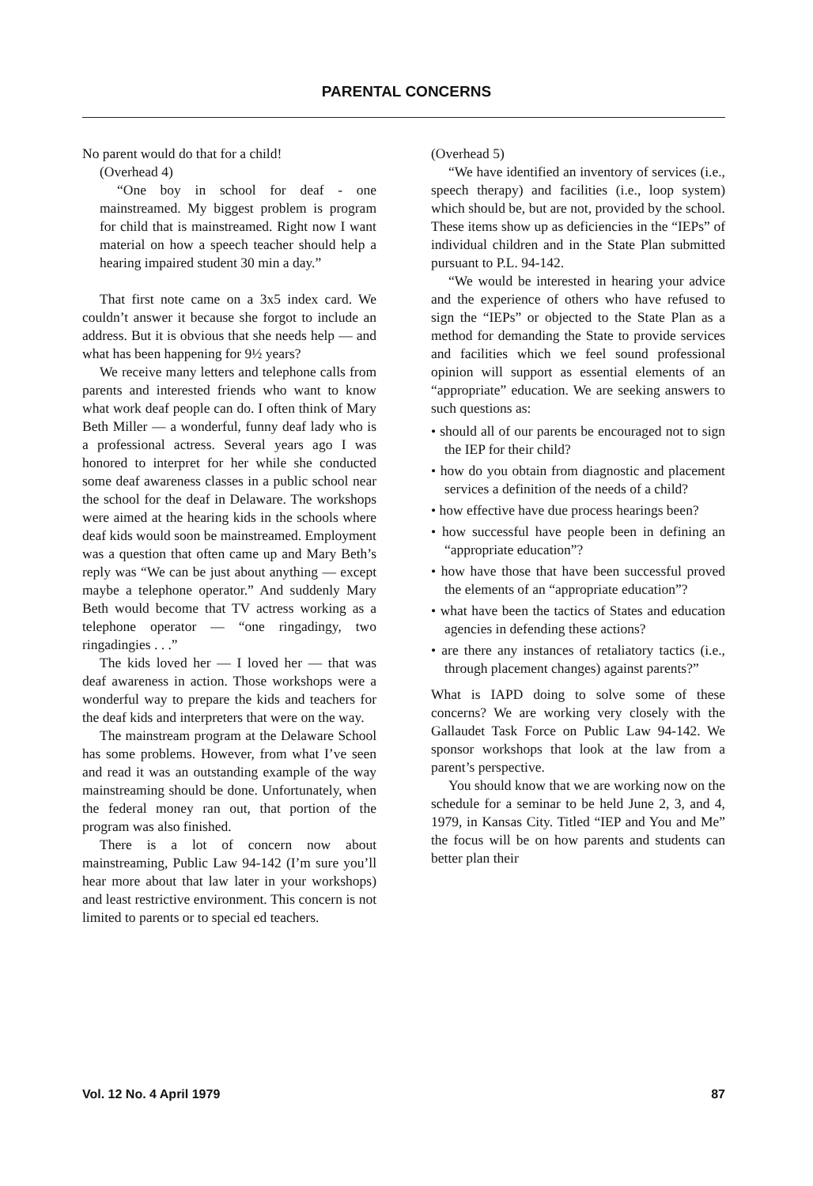PARENTAL CONCERNS
No parent would do that for a child!
(Overhead 4)
“One boy in school for deaf - one mainstreamed. My biggest problem is program for child that is mainstreamed. Right now I want material on how a speech teacher should help a hearing impaired student 30 min a day.”
That first note came on a 3x5 index card. We couldn’t answer it because she forgot to include an address. But it is obvious that she needs help — and what has been happening for 9½ years?
We receive many letters and telephone calls from parents and interested friends who want to know what work deaf people can do. I often think of Mary Beth Miller — a wonderful, funny deaf lady who is a professional actress. Several years ago I was honored to interpret for her while she conducted some deaf awareness classes in a public school near the school for the deaf in Delaware. The workshops were aimed at the hearing kids in the schools where deaf kids would soon be mainstreamed. Employment was a question that often came up and Mary Beth’s reply was “We can be just about anything — except maybe a telephone operator.” And suddenly Mary Beth would become that TV actress working as a telephone operator — “one ringadingy, two ringadingies . . .”
The kids loved her — I loved her — that was deaf awareness in action. Those workshops were a wonderful way to prepare the kids and teachers for the deaf kids and interpreters that were on the way.
The mainstream program at the Delaware School has some problems. However, from what I’ve seen and read it was an outstanding example of the way mainstreaming should be done. Unfortunately, when the federal money ran out, that portion of the program was also finished.
There is a lot of concern now about mainstreaming, Public Law 94-142 (I’m sure you’ll hear more about that law later in your workshops) and least restrictive environment. This concern is not limited to parents or to special ed teachers.
(Overhead 5)
“We have identified an inventory of services (i.e., speech therapy) and facilities (i.e., loop system) which should be, but are not, provided by the school. These items show up as deficiencies in the “IEPs” of individual children and in the State Plan submitted pursuant to P.L. 94-142.
“We would be interested in hearing your advice and the experience of others who have refused to sign the “IEPs” or objected to the State Plan as a method for demanding the State to provide services and facilities which we feel sound professional opinion will support as essential elements of an “appropriate” education. We are seeking answers to such questions as:
• should all of our parents be encouraged not to sign the IEP for their child?
• how do you obtain from diagnostic and placement services a definition of the needs of a child?
• how effective have due process hearings been?
• how successful have people been in defining an “appropriate education”?
• how have those that have been successful proved the elements of an “appropriate education”?
• what have been the tactics of States and education agencies in defending these actions?
• are there any instances of retaliatory tactics (i.e., through placement changes) against parents?”
What is IAPD doing to solve some of these concerns? We are working very closely with the Gallaudet Task Force on Public Law 94-142. We sponsor workshops that look at the law from a parent’s perspective.
You should know that we are working now on the schedule for a seminar to be held June 2, 3, and 4, 1979, in Kansas City. Titled “IEP and You and Me” the focus will be on how parents and students can better plan their
Vol. 12 No. 4 April 1979 87